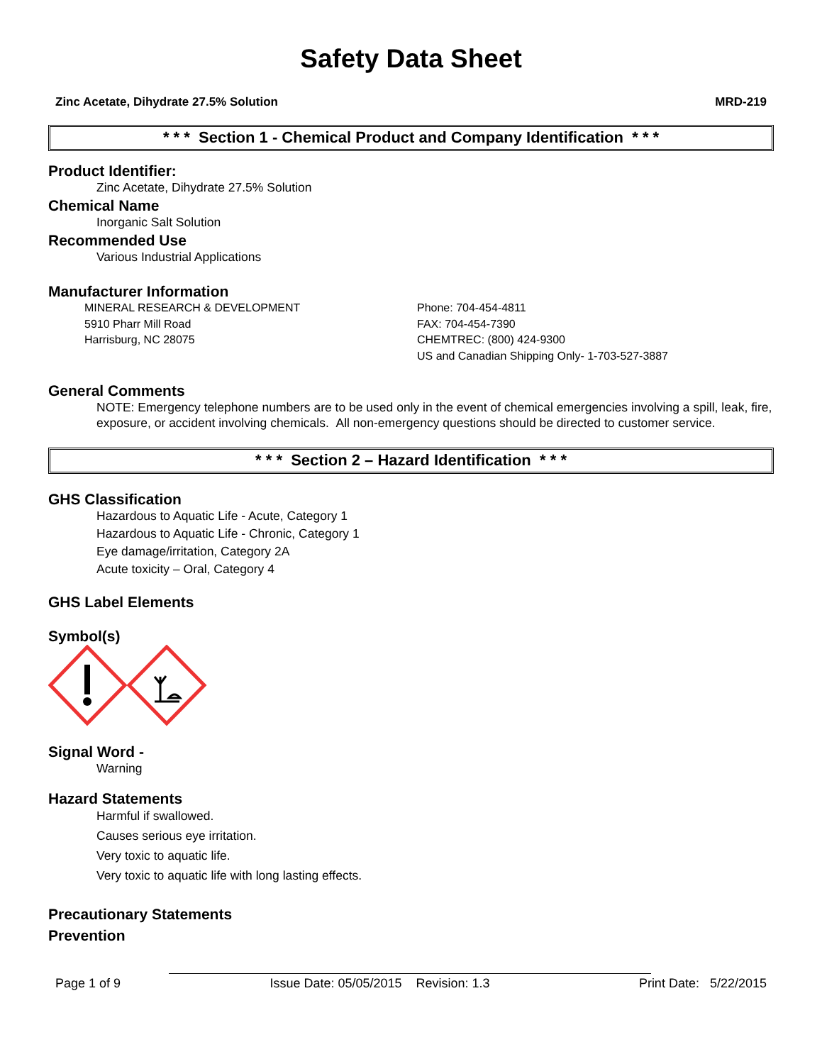Safety Data Sheet
Zinc Acetate, Dihydrate 27.5% Solution MRD-219
* * * Section 1 - Chemical Product and Company Identification * * *
Product Identifier:
Zinc Acetate, Dihydrate 27.5% Solution
Chemical Name
Inorganic Salt Solution
Recommended Use
Various Industrial Applications
Manufacturer Information
MINERAL RESEARCH & DEVELOPMENT
5910 Pharr Mill Road
Harrisburg, NC 28075
Phone: 704-454-4811
FAX: 704-454-7390
CHEMTREC: (800) 424-9300
US and Canadian Shipping Only- 1-703-527-3887
General Comments
NOTE: Emergency telephone numbers are to be used only in the event of chemical emergencies involving a spill, leak, fire, exposure, or accident involving chemicals. All non-emergency questions should be directed to customer service.
* * * Section 2 – Hazard Identification * * *
GHS Classification
Hazardous to Aquatic Life - Acute, Category 1
Hazardous to Aquatic Life - Chronic, Category 1
Eye damage/irritation, Category 2A
Acute toxicity – Oral, Category 4
GHS Label Elements
Symbol(s)
Signal Word -
Warning
Hazard Statements
Harmful if swallowed.
Causes serious eye irritation.
Very toxic to aquatic life.
Very toxic to aquatic life with long lasting effects.
Precautionary Statements
Prevention
Page 1 of 9 Issue Date: 05/05/2015 Revision: 1.3 Print Date: 5/22/2015